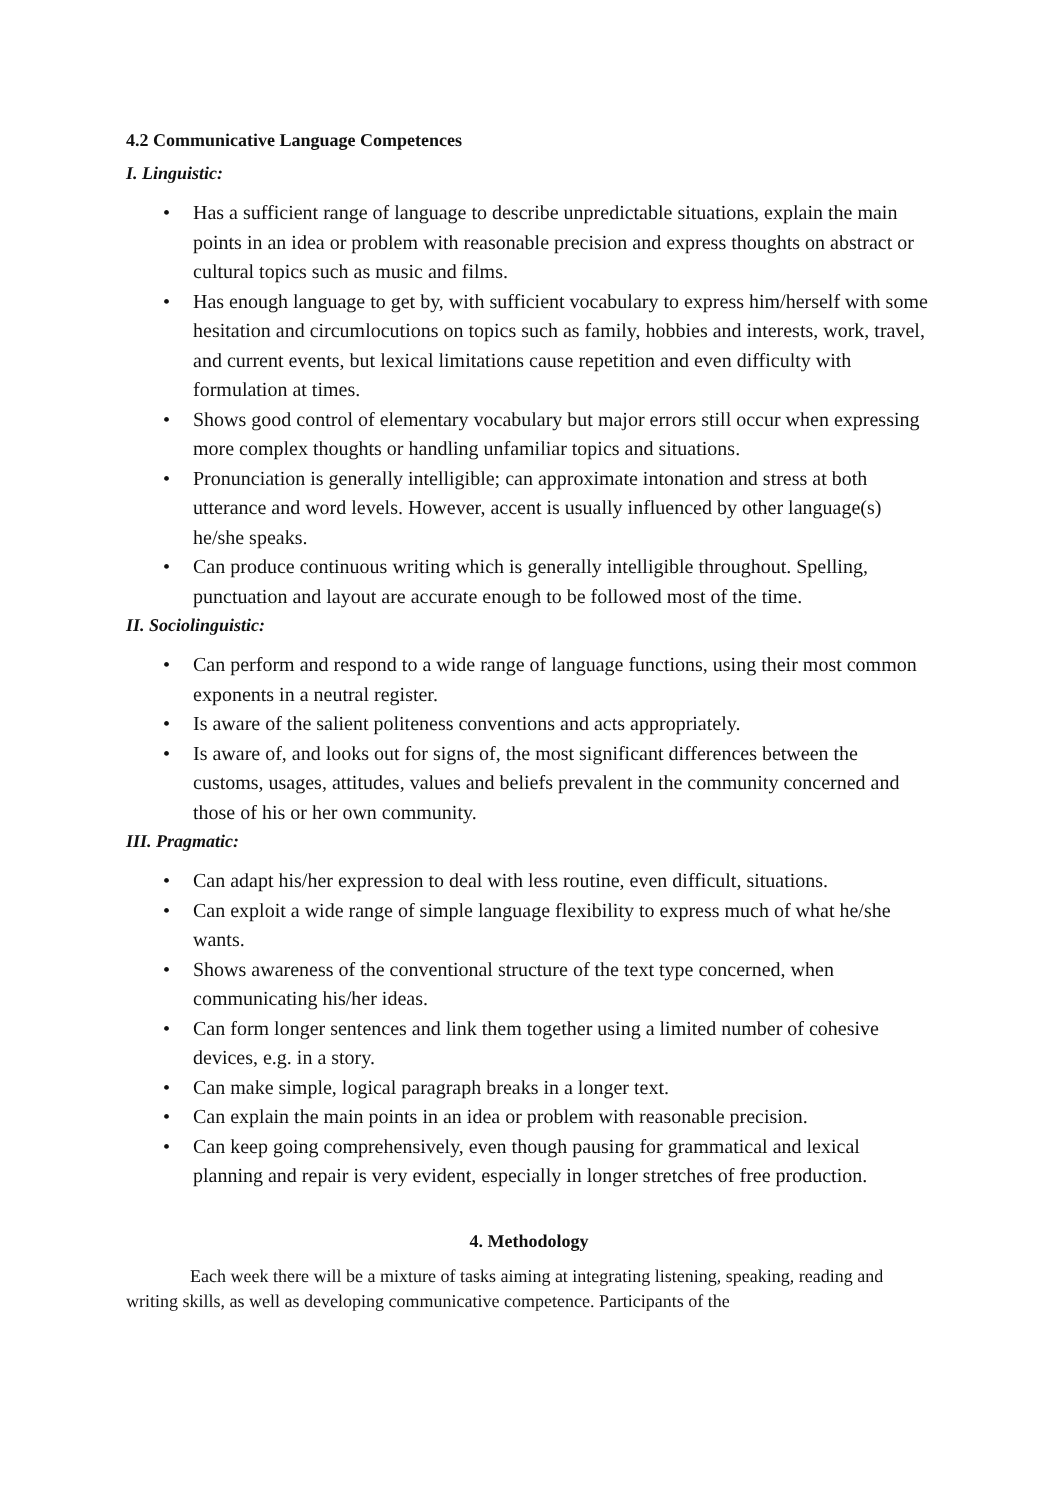4.2 Communicative Language Competences
I. Linguistic:
• Has a sufficient range of language to describe unpredictable situations, explain the main points in an idea or problem with reasonable precision and express thoughts on abstract or cultural topics such as music and films.
• Has enough language to get by, with sufficient vocabulary to express him/herself with some hesitation and circumlocutions on topics such as family, hobbies and interests, work, travel, and current events, but lexical limitations cause repetition and even difficulty with formulation at times.
• Shows good control of elementary vocabulary but major errors still occur when expressing more complex thoughts or handling unfamiliar topics and situations.
• Pronunciation is generally intelligible; can approximate intonation and stress at both utterance and word levels. However, accent is usually influenced by other language(s) he/she speaks.
• Can produce continuous writing which is generally intelligible throughout. Spelling, punctuation and layout are accurate enough to be followed most of the time.
II. Sociolinguistic:
• Can perform and respond to a wide range of language functions, using their most common exponents in a neutral register.
• Is aware of the salient politeness conventions and acts appropriately.
• Is aware of, and looks out for signs of, the most significant differences between the customs, usages, attitudes, values and beliefs prevalent in the community concerned and those of his or her own community.
III. Pragmatic:
• Can adapt his/her expression to deal with less routine, even difficult, situations.
• Can exploit a wide range of simple language flexibility to express much of what he/she wants.
• Shows awareness of the conventional structure of the text type concerned, when communicating his/her ideas.
• Can form longer sentences and link them together using a limited number of cohesive devices, e.g. in a story.
• Can make simple, logical paragraph breaks in a longer text.
• Can explain the main points in an idea or problem with reasonable precision.
• Can keep going comprehensively, even though pausing for grammatical and lexical planning and repair is very evident, especially in longer stretches of free production.
4. Methodology
Each week there will be a mixture of tasks aiming at integrating listening, speaking, reading and writing skills, as well as developing communicative competence. Participants of the